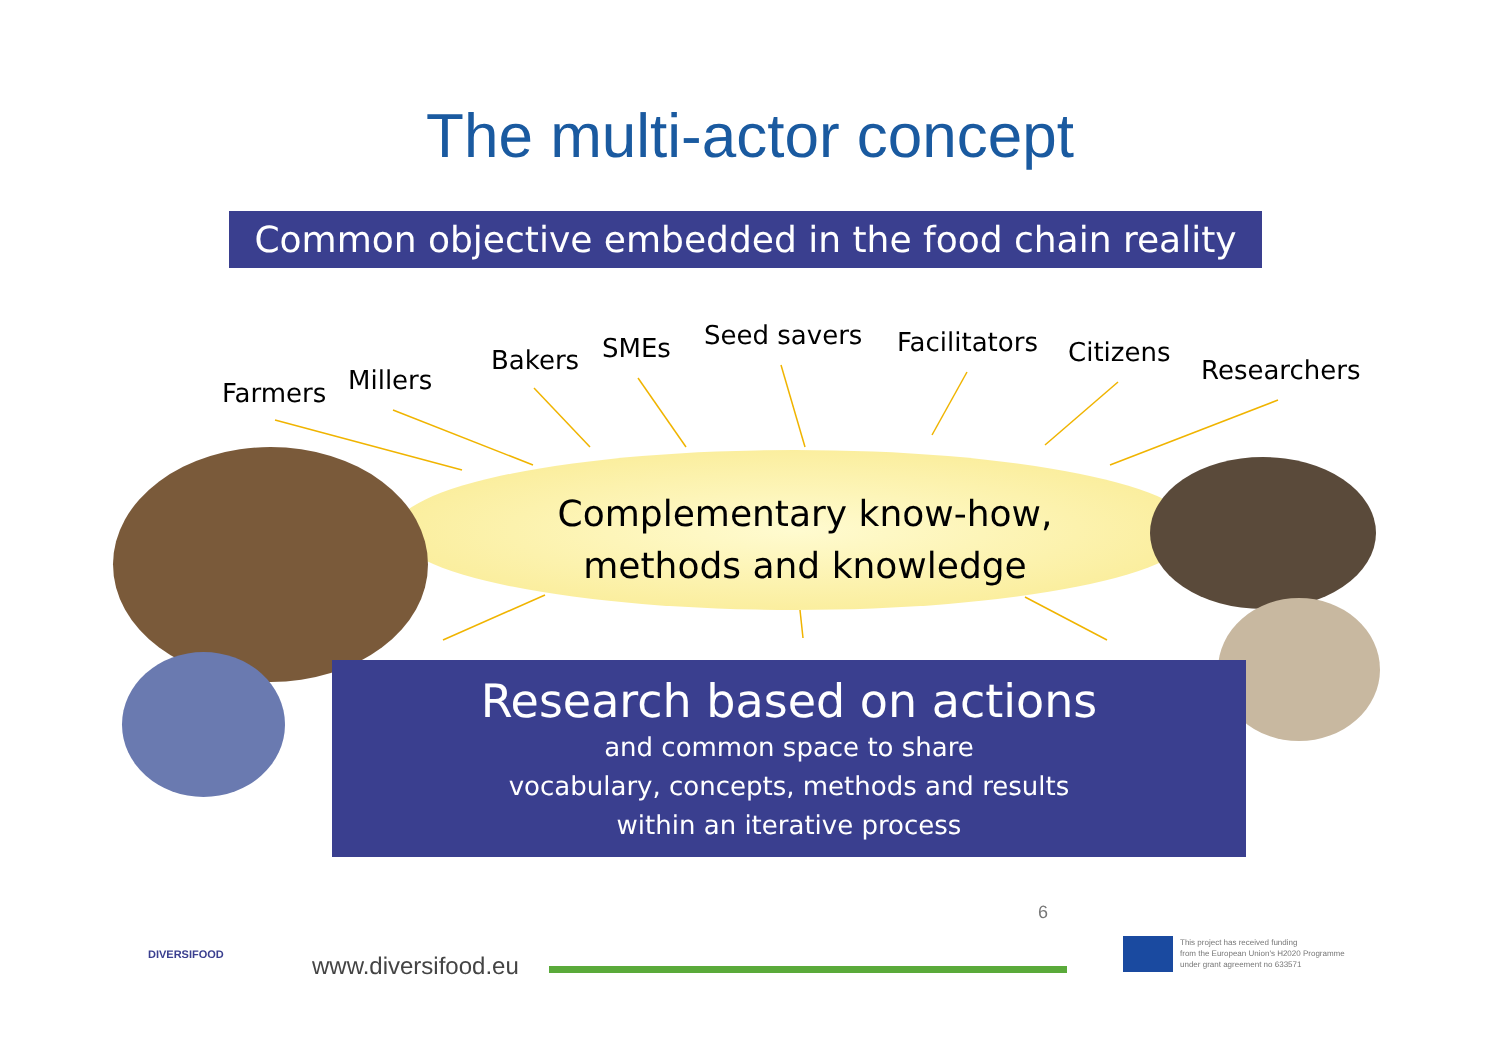The multi-actor concept
Common objective embedded in the food chain reality
Farmers Millers
Bakers SMEs Seed savers Facilitators Citizens
Researchers
Complementary know-how,
methods and knowledge
Research based on actions
and common space to share
vocabulary, concepts, methods and results
within an iterative process
DIVERSIFOOD www.diversifood.eu
6
This project has received funding
from the European Union's H2020 Programme
under grant agreement no 633571